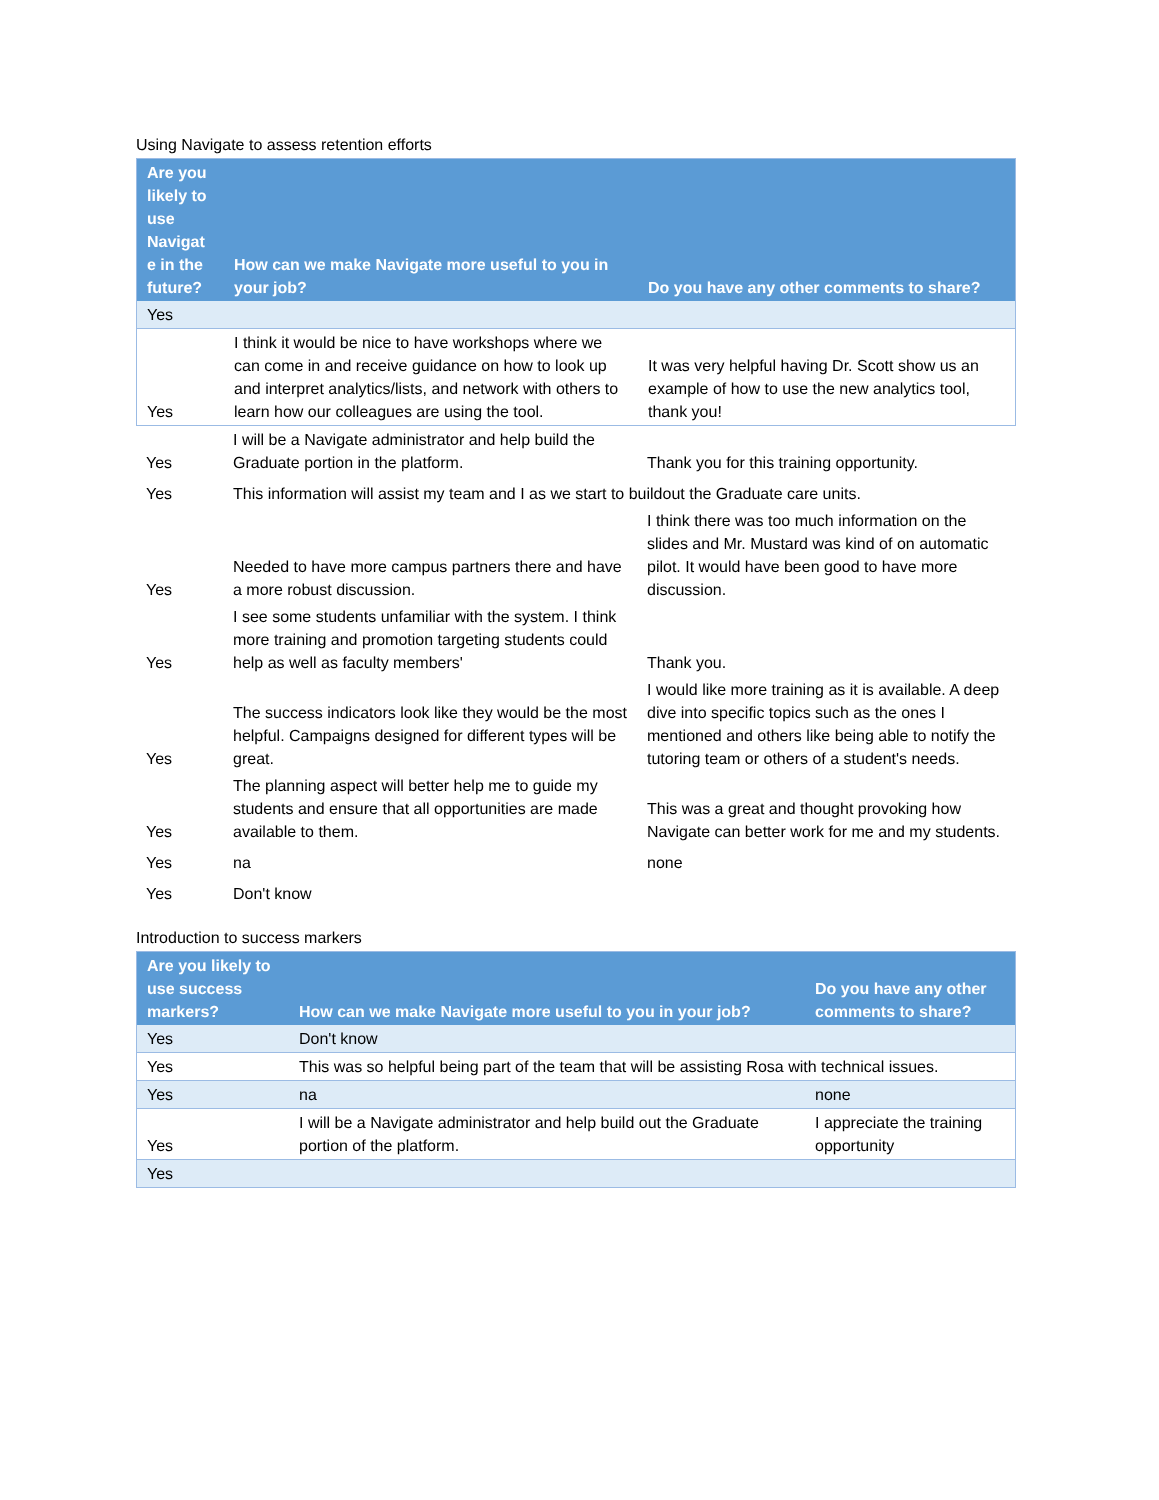Using Navigate to assess retention efforts
| Are you likely to use Navigat e in the future? | How can we make Navigate more useful to you in your job? | Do you have any other comments to share? |
| --- | --- | --- |
| Yes | | |
| Yes | I think it would be nice to have workshops where we can come in and receive guidance on how to look up and interpret analytics/lists, and network with others to learn how our colleagues are using the tool. | It was very helpful having Dr. Scott show us an example of how to use the new analytics tool, thank you! |
| Yes | I will be a Navigate administrator and help build the Graduate portion in the platform. | Thank you for this training opportunity. |
| Yes | This information will assist my team and I as we start to buildout the Graduate care units. | |
| Yes | Needed to have more campus partners there and have a more robust discussion. | I think there was too much information on the slides and Mr. Mustard was kind of on automatic pilot. It would have been good to have more discussion. |
| Yes | I see some students unfamiliar with the system. I think more training and promotion targeting students could help as well as faculty members' | Thank you. |
| Yes | The success indicators look like they would be the most helpful. Campaigns designed for different types will be great. | I would like more training as it is available. A deep dive into specific topics such as the ones I mentioned and others like being able to notify the tutoring team or others of a student's needs. |
| Yes | The planning aspect will better help me to guide my students and ensure that all opportunities are made available to them. | This was a great and thought provoking how Navigate can better work for me and my students. |
| Yes | na | none |
| Yes | Don't know | |
Introduction to success markers
| Are you likely to use success markers? | How can we make Navigate more useful to you in your job? | Do you have any other comments to share? |
| --- | --- | --- |
| Yes | Don't know | |
| Yes | This was so helpful being part of the team that will be assisting Rosa with technical issues. | |
| Yes | na | none |
| Yes | I will be a Navigate administrator and help build out the Graduate portion of the platform. | I appreciate the training opportunity |
| Yes | | |